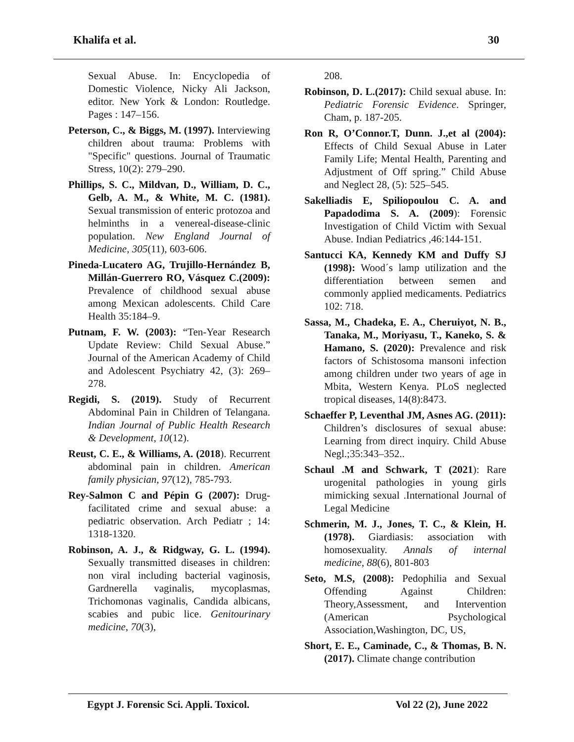Khalifa et al. 30
Sexual Abuse. In: Encyclopedia of Domestic Violence, Nicky Ali Jackson, editor. New York & London: Routledge. Pages : 147–156.
Peterson, C., & Biggs, M. (1997). Interviewing children about trauma: Problems with "Specific" questions. Journal of Traumatic Stress, 10(2): 279–290.
Phillips, S. C., Mildvan, D., William, D. C., Gelb, A. M., & White, M. C. (1981). Sexual transmission of enteric protozoa and helminths in a venereal-disease-clinic population. New England Journal of Medicine, 305(11), 603-606.
Pineda-Lucatero AG, Trujillo-Hernández B, Millán-Guerrero RO, Vásquez C.(2009): Prevalence of childhood sexual abuse among Mexican adolescents. Child Care Health 35:184–9.
Putnam, F. W. (2003): “Ten-Year Research Update Review: Child Sexual Abuse.” Journal of the American Academy of Child and Adolescent Psychiatry 42, (3): 269–278.
Regidi, S. (2019). Study of Recurrent Abdominal Pain in Children of Telangana. Indian Journal of Public Health Research & Development, 10(12).
Reust, C. E., & Williams, A. (2018). Recurrent abdominal pain in children. American family physician, 97(12), 785-793.
Rey-Salmon C and Pépin G (2007): Drug-facilitated crime and sexual abuse: a pediatric observation. Arch Pediatr ; 14: 1318-1320.
Robinson, A. J., & Ridgway, G. L. (1994). Sexually transmitted diseases in children: non viral including bacterial vaginosis, Gardnerella vaginalis, mycoplasmas, Trichomonas vaginalis, Candida albicans, scabies and pubic lice. Genitourinary medicine, 70(3),
208.
Robinson, D. L.(2017): Child sexual abuse. In: Pediatric Forensic Evidence. Springer, Cham, p. 187-205.
Ron R, O’Connor.T, Dunn. J.,et al (2004): Effects of Child Sexual Abuse in Later Family Life; Mental Health, Parenting and Adjustment of Off spring.” Child Abuse and Neglect 28, (5): 525–545.
Sakelliadis E, Spiliopoulou C. A. and Papadodima S. A. (2009): Forensic Investigation of Child Victim with Sexual Abuse. Indian Pediatrics ,46:144-151.
Santucci KA, Kennedy KM and Duffy SJ (1998): Wood´s lamp utilization and the differentiation between semen and commonly applied medicaments. Pediatrics 102: 718.
Sassa, M., Chadeka, E. A., Cheruiyot, N. B., Tanaka, M., Moriyasu, T., Kaneko, S. & Hamano, S. (2020): Prevalence and risk factors of Schistosoma mansoni infection among children under two years of age in Mbita, Western Kenya. PLoS neglected tropical diseases, 14(8):8473.
Schaeffer P, Leventhal JM, Asnes AG. (2011): Children’s disclosures of sexual abuse: Learning from direct inquiry. Child Abuse Negl.;35:343–352..
Schaul .M and Schwark, T (2021): Rare urogenital pathologies in young girls mimicking sexual .International Journal of Legal Medicine
Schmerin, M. J., Jones, T. C., & Klein, H. (1978). Giardiasis: association with homosexuality. Annals of internal medicine, 88(6), 801-803
Seto, M.S, (2008): Pedophilia and Sexual Offending Against Children: Theory,Assessment, and Intervention (American Psychological Association,Washington, DC, US,
Short, E. E., Caminade, C., & Thomas, B. N. (2017). Climate change contribution
Egypt J. Forensic Sci. Appli. Toxicol. Vol 22 (2), June 2022